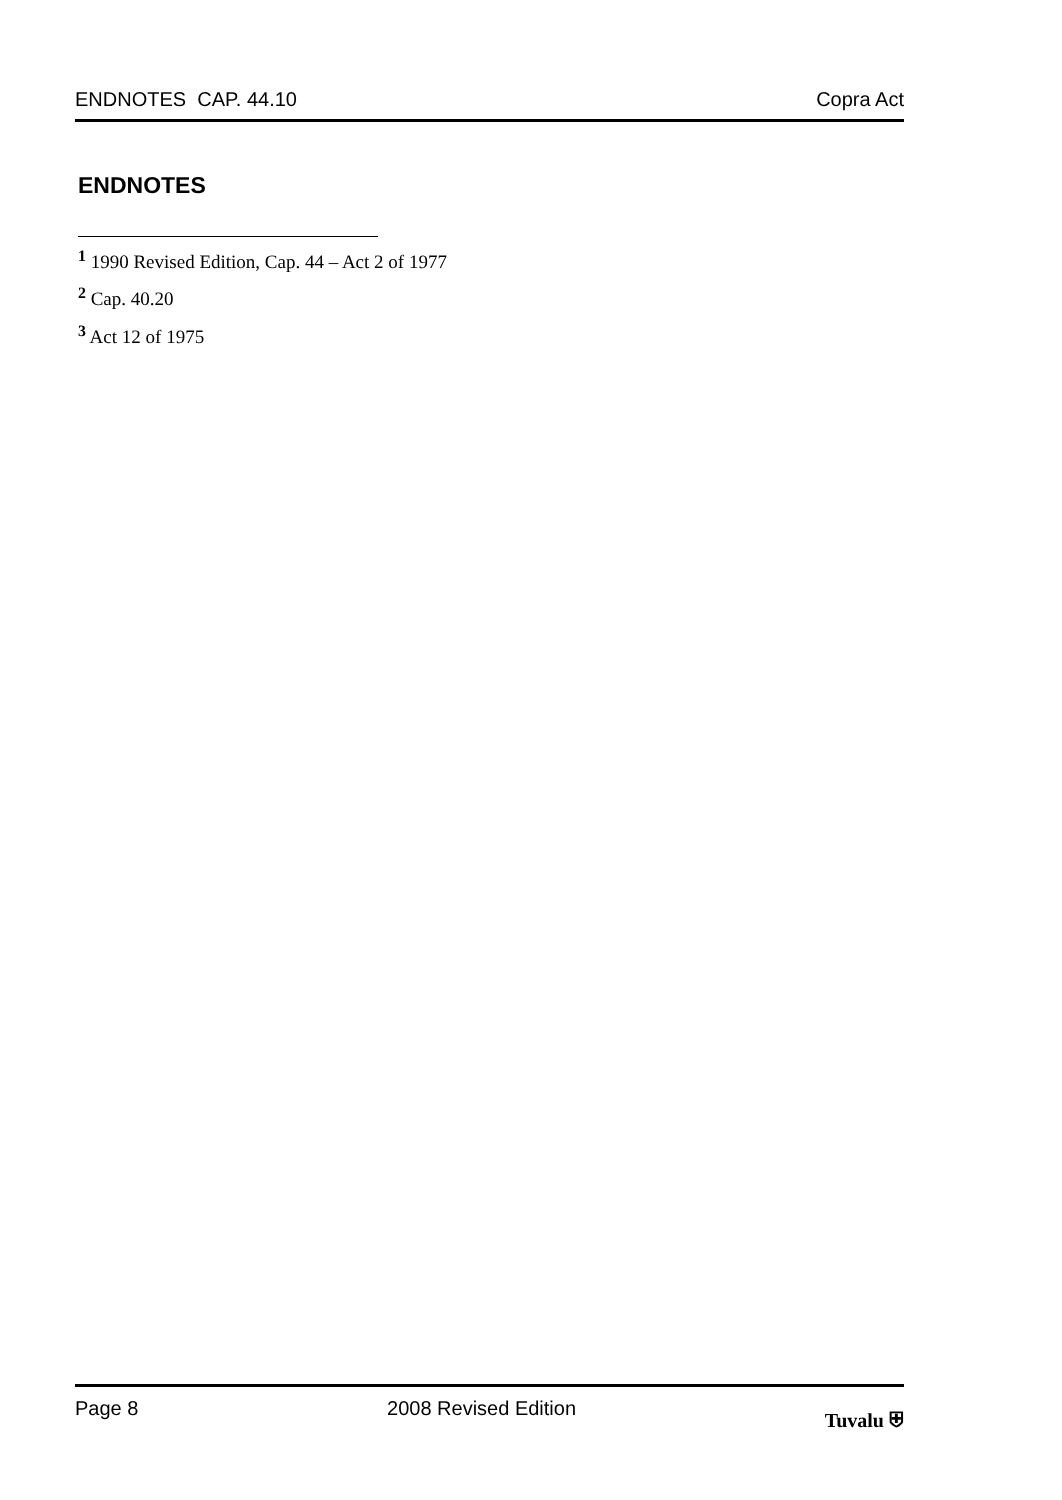ENDNOTES CAP. 44.10 Copra Act
ENDNOTES
<sup>1</sup> 1990 Revised Edition, Cap. 44 – Act 2 of 1977
<sup>2</sup> Cap. 40.20
<sup>3</sup> Act 12 of 1975
Page 8 2008 Revised Edition Tuvalu ⛨